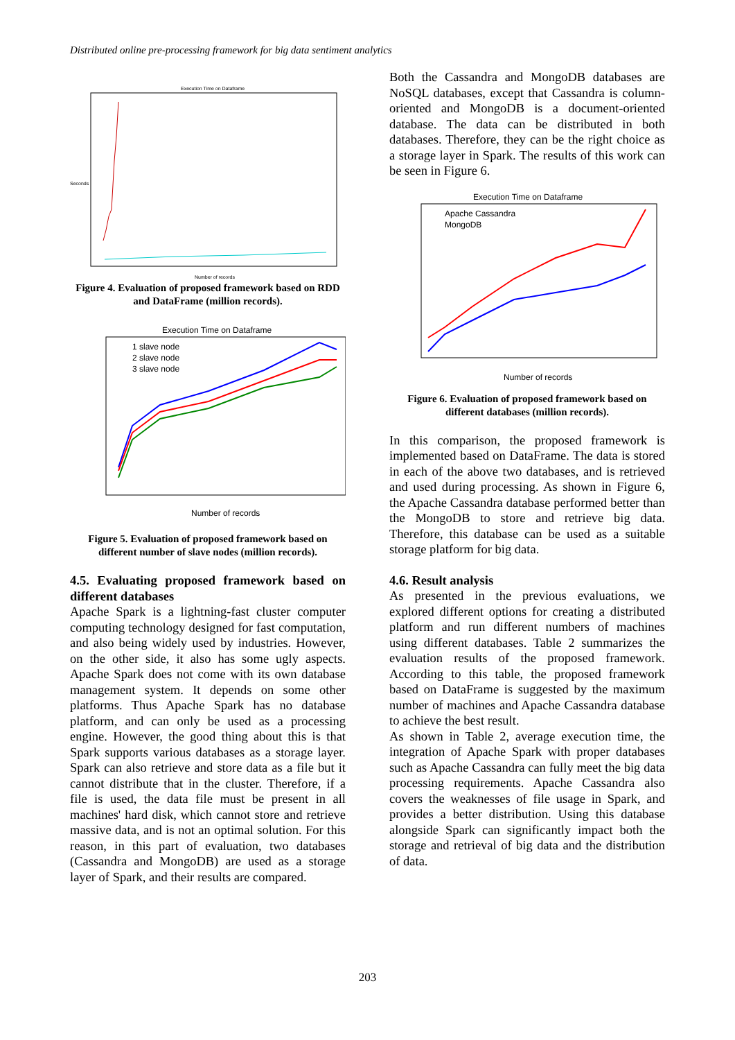Distributed online pre-processing framework for big data sentiment analytics
Execution Time on Dataframe
Seconds
Number of records
Figure 4. Evaluation of proposed framework based on RDD and DataFrame (million records).
Execution Time on Dataframe
1 slave node
2 slave node
3 slave node
Number of records
Figure 5. Evaluation of proposed framework based on different number of slave nodes (million records).
4.5. Evaluating proposed framework based on different databases
Apache Spark is a lightning-fast cluster computer computing technology designed for fast computation, and also being widely used by industries. However, on the other side, it also has some ugly aspects. Apache Spark does not come with its own database management system. It depends on some other platforms. Thus Apache Spark has no database platform, and can only be used as a processing engine. However, the good thing about this is that Spark supports various databases as a storage layer. Spark can also retrieve and store data as a file but it cannot distribute that in the cluster. Therefore, if a file is used, the data file must be present in all machines' hard disk, which cannot store and retrieve massive data, and is not an optimal solution. For this reason, in this part of evaluation, two databases (Cassandra and MongoDB) are used as a storage layer of Spark, and their results are compared.
Both the Cassandra and MongoDB databases are NoSQL databases, except that Cassandra is column-oriented and MongoDB is a document-oriented database. The data can be distributed in both databases. Therefore, they can be the right choice as a storage layer in Spark. The results of this work can be seen in Figure 6.
Execution Time on Dataframe
Apache Cassandra
MongoDB
Number of records
Figure 6. Evaluation of proposed framework based on different databases (million records).
In this comparison, the proposed framework is implemented based on DataFrame. The data is stored in each of the above two databases, and is retrieved and used during processing. As shown in Figure 6, the Apache Cassandra database performed better than the MongoDB to store and retrieve big data. Therefore, this database can be used as a suitable storage platform for big data.
4.6. Result analysis
As presented in the previous evaluations, we explored different options for creating a distributed platform and run different numbers of machines using different databases. Table 2 summarizes the evaluation results of the proposed framework. According to this table, the proposed framework based on DataFrame is suggested by the maximum number of machines and Apache Cassandra database to achieve the best result.
As shown in Table 2, average execution time, the integration of Apache Spark with proper databases such as Apache Cassandra can fully meet the big data processing requirements. Apache Cassandra also covers the weaknesses of file usage in Spark, and provides a better distribution. Using this database alongside Spark can significantly impact both the storage and retrieval of big data and the distribution of data.
203